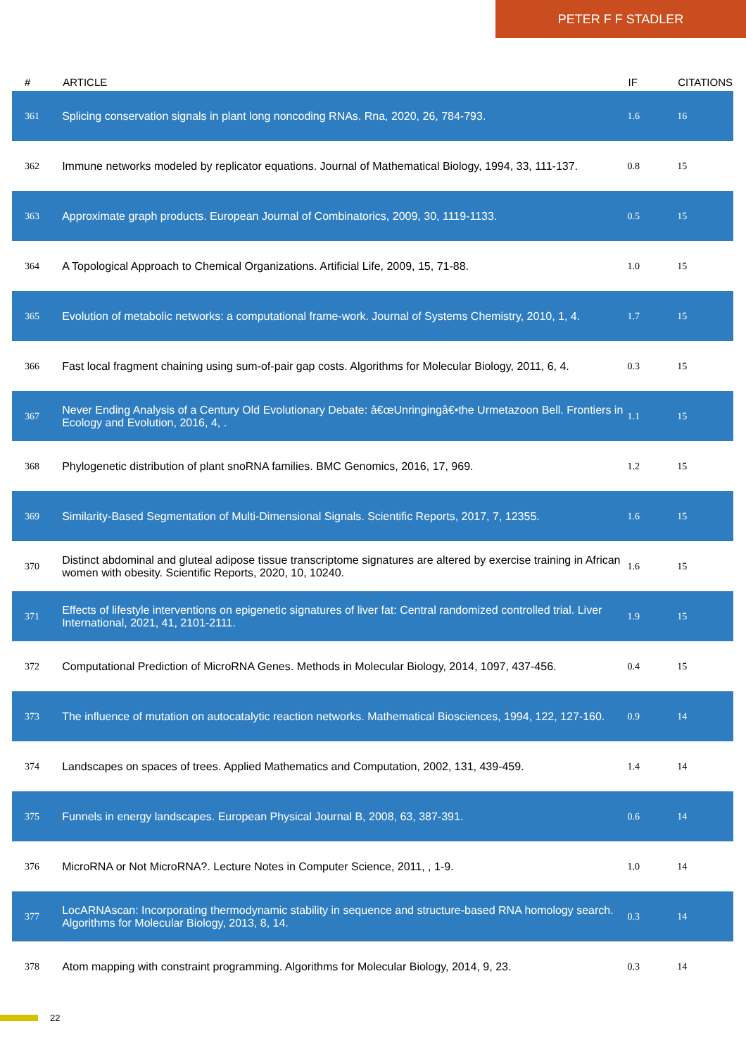PETER F F STADLER
| # | ARTICLE | IF | CITATIONS |
| --- | --- | --- | --- |
| 361 | Splicing conservation signals in plant long noncoding RNAs. Rna, 2020, 26, 784-793. | 1.6 | 16 |
| 362 | Immune networks modeled by replicator equations. Journal of Mathematical Biology, 1994, 33, 111-137. | 0.8 | 15 |
| 363 | Approximate graph products. European Journal of Combinatorics, 2009, 30, 1119-1133. | 0.5 | 15 |
| 364 | A Topological Approach to Chemical Organizations. Artificial Life, 2009, 15, 71-88. | 1.0 | 15 |
| 365 | Evolution of metabolic networks: a computational frame-work. Journal of Systems Chemistry, 2010, 1, 4. | 1.7 | 15 |
| 366 | Fast local fragment chaining using sum-of-pair gap costs. Algorithms for Molecular Biology, 2011, 6, 4. | 0.3 | 15 |
| 367 | Never Ending Analysis of a Century Old Evolutionary Debate: â€œUnringingâ€•the Urmetazoon Bell. Frontiers in Ecology and Evolution, 2016, 4, . | 1.1 | 15 |
| 368 | Phylogenetic distribution of plant snoRNA families. BMC Genomics, 2016, 17, 969. | 1.2 | 15 |
| 369 | Similarity-Based Segmentation of Multi-Dimensional Signals. Scientific Reports, 2017, 7, 12355. | 1.6 | 15 |
| 370 | Distinct abdominal and gluteal adipose tissue transcriptome signatures are altered by exercise training in African women with obesity. Scientific Reports, 2020, 10, 10240. | 1.6 | 15 |
| 371 | Effects of lifestyle interventions on epigenetic signatures of liver fat: Central randomized controlled trial. Liver International, 2021, 41, 2101-2111. | 1.9 | 15 |
| 372 | Computational Prediction of MicroRNA Genes. Methods in Molecular Biology, 2014, 1097, 437-456. | 0.4 | 15 |
| 373 | The influence of mutation on autocatalytic reaction networks. Mathematical Biosciences, 1994, 122, 127-160. | 0.9 | 14 |
| 374 | Landscapes on spaces of trees. Applied Mathematics and Computation, 2002, 131, 439-459. | 1.4 | 14 |
| 375 | Funnels in energy landscapes. European Physical Journal B, 2008, 63, 387-391. | 0.6 | 14 |
| 376 | MicroRNA or Not MicroRNA?. Lecture Notes in Computer Science, 2011, , 1-9. | 1.0 | 14 |
| 377 | LocARNAscan: Incorporating thermodynamic stability in sequence and structure-based RNA homology search. Algorithms for Molecular Biology, 2013, 8, 14. | 0.3 | 14 |
| 378 | Atom mapping with constraint programming. Algorithms for Molecular Biology, 2014, 9, 23. | 0.3 | 14 |
22